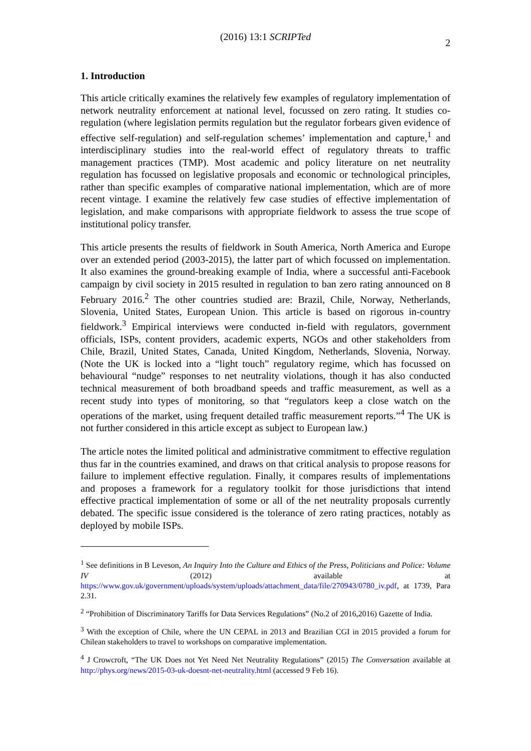(2016) 13:1 SCRIPTed
2
1. Introduction
This article critically examines the relatively few examples of regulatory implementation of network neutrality enforcement at national level, focussed on zero rating. It studies co-regulation (where legislation permits regulation but the regulator forbears given evidence of effective self-regulation) and self-regulation schemes’ implementation and capture,<sup>1</sup> and interdisciplinary studies into the real-world effect of regulatory threats to traffic management practices (TMP). Most academic and policy literature on net neutrality regulation has focussed on legislative proposals and economic or technological principles, rather than specific examples of comparative national implementation, which are of more recent vintage. I examine the relatively few case studies of effective implementation of legislation, and make comparisons with appropriate fieldwork to assess the true scope of institutional policy transfer.
This article presents the results of fieldwork in South America, North America and Europe over an extended period (2003-2015), the latter part of which focussed on implementation. It also examines the ground-breaking example of India, where a successful anti-Facebook campaign by civil society in 2015 resulted in regulation to ban zero rating announced on 8 February 2016.<sup>2</sup> The other countries studied are: Brazil, Chile, Norway, Netherlands, Slovenia, United States, European Union. This article is based on rigorous in-country fieldwork.<sup>3</sup> Empirical interviews were conducted in-field with regulators, government officials, ISPs, content providers, academic experts, NGOs and other stakeholders from Chile, Brazil, United States, Canada, United Kingdom, Netherlands, Slovenia, Norway. (Note the UK is locked into a “light touch” regulatory regime, which has focussed on behavioural “nudge” responses to net neutrality violations, though it has also conducted technical measurement of both broadband speeds and traffic measurement, as well as a recent study into types of monitoring, so that “regulators keep a close watch on the operations of the market, using frequent detailed traffic measurement reports.”<sup>4</sup> The UK is not further considered in this article except as subject to European law.)
The article notes the limited political and administrative commitment to effective regulation thus far in the countries examined, and draws on that critical analysis to propose reasons for failure to implement effective regulation. Finally, it compares results of implementations and proposes a framework for a regulatory toolkit for those jurisdictions that intend effective practical implementation of some or all of the net neutrality proposals currently debated. The specific issue considered is the tolerance of zero rating practices, notably as deployed by mobile ISPs.
<sup>1</sup> See definitions in B Leveson, An Inquiry Into the Culture and Ethics of the Press, Politicians and Police: Volume IV (2012) available at https://www.gov.uk/government/uploads/system/uploads/attachment_data/file/270943/0780_iv.pdf, at 1739, Para 2.31.
<sup>2</sup> “Prohibition of Discriminatory Tariffs for Data Services Regulations” (No.2 of 2016,2016) Gazette of India.
<sup>3</sup> With the exception of Chile, where the UN CEPAL in 2013 and Brazilian CGI in 2015 provided a forum for Chilean stakeholders to travel to workshops on comparative implementation.
<sup>4</sup> J Crowcroft, “The UK Does not Yet Need Net Neutrality Regulations” (2015) The Conversation available at http://phys.org/news/2015-03-uk-doesnt-net-neutrality.html (accessed 9 Feb 16).